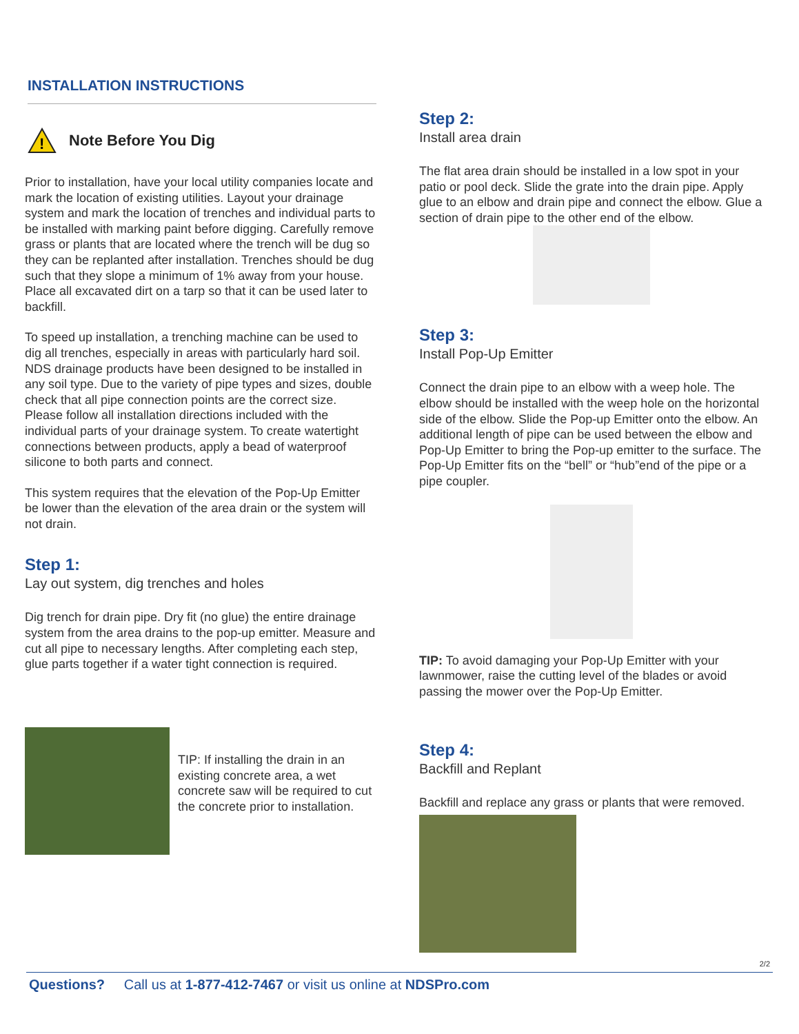INSTALLATION INSTRUCTIONS
!
Note Before You Dig
Prior to installation, have your local utility companies locate and mark the location of existing utilities. Layout your drainage system and mark the location of trenches and individual parts to be installed with marking paint before digging. Carefully remove grass or plants that are located where the trench will be dug so they can be replanted after installation. Trenches should be dug such that they slope a minimum of 1% away from your house. Place all excavated dirt on a tarp so that it can be used later to backfill.
To speed up installation, a trenching machine can be used to dig all trenches, especially in areas with particularly hard soil. NDS drainage products have been designed to be installed in any soil type. Due to the variety of pipe types and sizes, double check that all pipe connection points are the correct size. Please follow all installation directions included with the individual parts of your drainage system. To create watertight connections between products, apply a bead of waterproof silicone to both parts and connect.
This system requires that the elevation of the Pop-Up Emitter be lower than the elevation of the area drain or the system will not drain.
Step 1:
Lay out system, dig trenches and holes
Dig trench for drain pipe. Dry fit (no glue) the entire drainage system from the area drains to the pop-up emitter. Measure and cut all pipe to necessary lengths. After completing each step, glue parts together if a water tight connection is required.
TIP: If installing the drain in an existing concrete area, a wet concrete saw will be required to cut the concrete prior to installation.
Step 2:
Install area drain
The flat area drain should be installed in a low spot in your patio or pool deck. Slide the grate into the drain pipe. Apply glue to an elbow and drain pipe and connect the elbow. Glue a section of drain pipe to the other end of the elbow.
Step 3:
Install Pop-Up Emitter
Connect the drain pipe to an elbow with a weep hole. The elbow should be installed with the weep hole on the horizontal side of the elbow. Slide the Pop-up Emitter onto the elbow. An additional length of pipe can be used between the elbow and Pop-Up Emitter to bring the Pop-up emitter to the surface. The Pop-Up Emitter fits on the “bell” or “hub”end of the pipe or a pipe coupler.
TIP: To avoid damaging your Pop-Up Emitter with your lawnmower, raise the cutting level of the blades or avoid passing the mower over the Pop-Up Emitter.
Step 4:
Backfill and Replant
Backfill and replace any grass or plants that were removed.
2/2
Questions? Call us at 1-877-412-7467 or visit us online at NDSPro.com